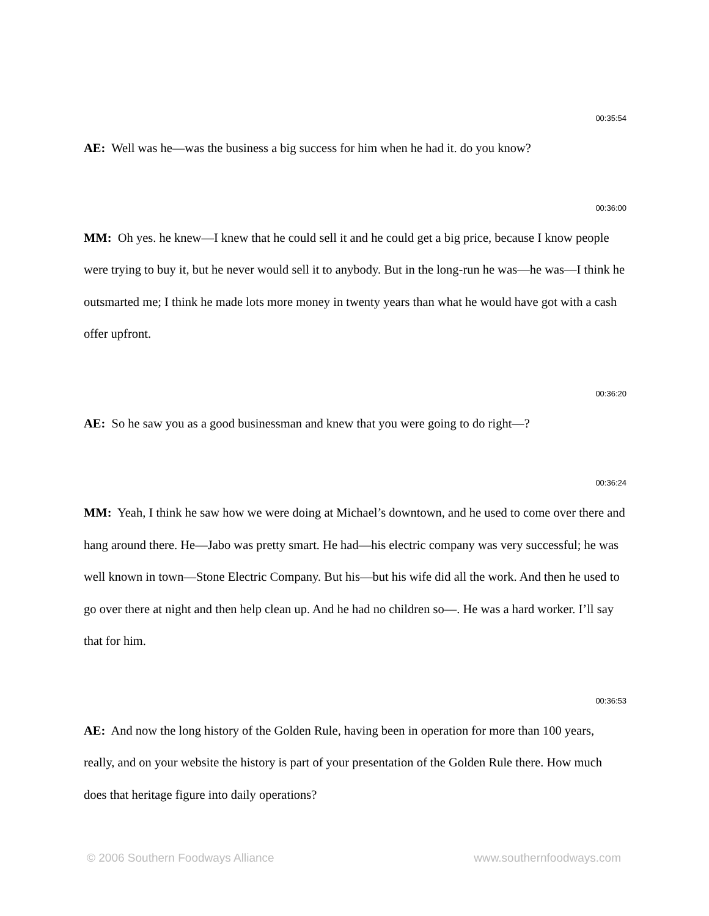00:35:54
AE: Well was he—was the business a big success for him when he had it. do you know?
00:36:00
MM: Oh yes. he knew—I knew that he could sell it and he could get a big price, because I know people were trying to buy it, but he never would sell it to anybody. But in the long-run he was—he was—I think he outsmarted me; I think he made lots more money in twenty years than what he would have got with a cash offer upfront.
00:36:20
AE: So he saw you as a good businessman and knew that you were going to do right—?
00:36:24
MM: Yeah, I think he saw how we were doing at Michael’s downtown, and he used to come over there and hang around there. He—Jabo was pretty smart. He had—his electric company was very successful; he was well known in town—Stone Electric Company. But his—but his wife did all the work. And then he used to go over there at night and then help clean up. And he had no children so—. He was a hard worker. I’ll say that for him.
00:36:53
AE: And now the long history of the Golden Rule, having been in operation for more than 100 years, really, and on your website the history is part of your presentation of the Golden Rule there. How much does that heritage figure into daily operations?
© 2006 Southern Foodways Alliance www.southernfoodways.com